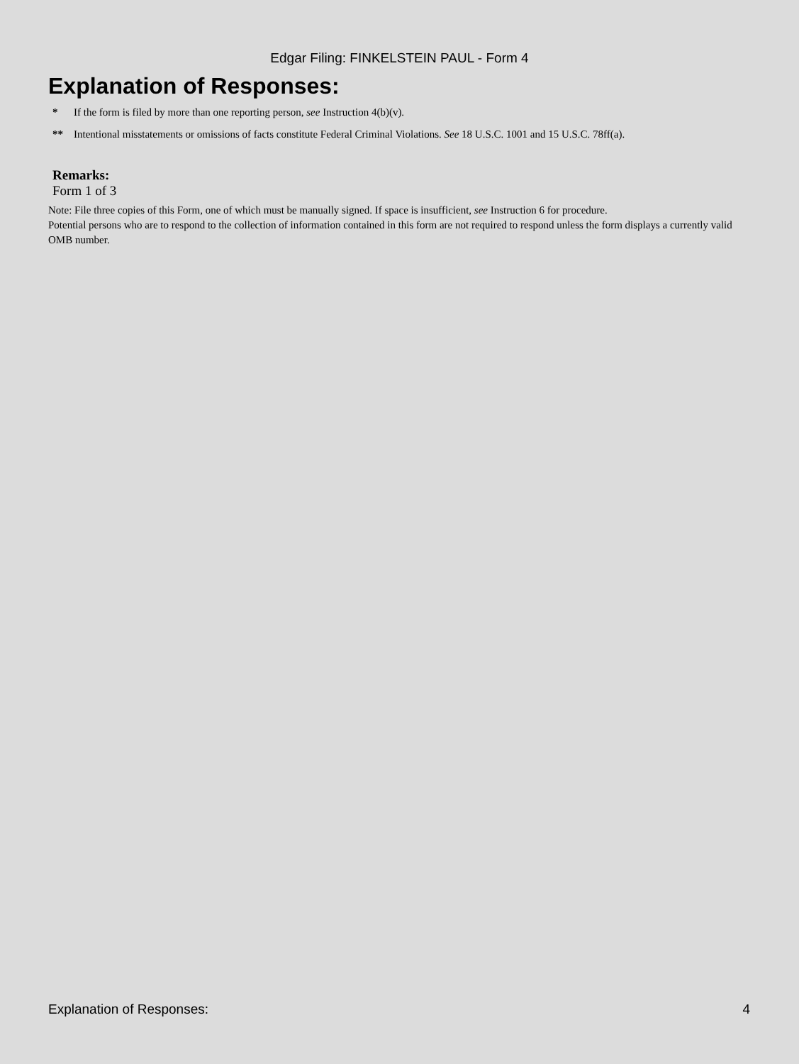Edgar Filing: FINKELSTEIN PAUL - Form 4
Explanation of Responses:
* If the form is filed by more than one reporting person, see Instruction 4(b)(v).
** Intentional misstatements or omissions of facts constitute Federal Criminal Violations. See 18 U.S.C. 1001 and 15 U.S.C. 78ff(a).
Remarks:
Form 1 of 3
Note: File three copies of this Form, one of which must be manually signed. If space is insufficient, see Instruction 6 for procedure.
Potential persons who are to respond to the collection of information contained in this form are not required to respond unless the form displays a currently valid OMB number.
Explanation of Responses: 4